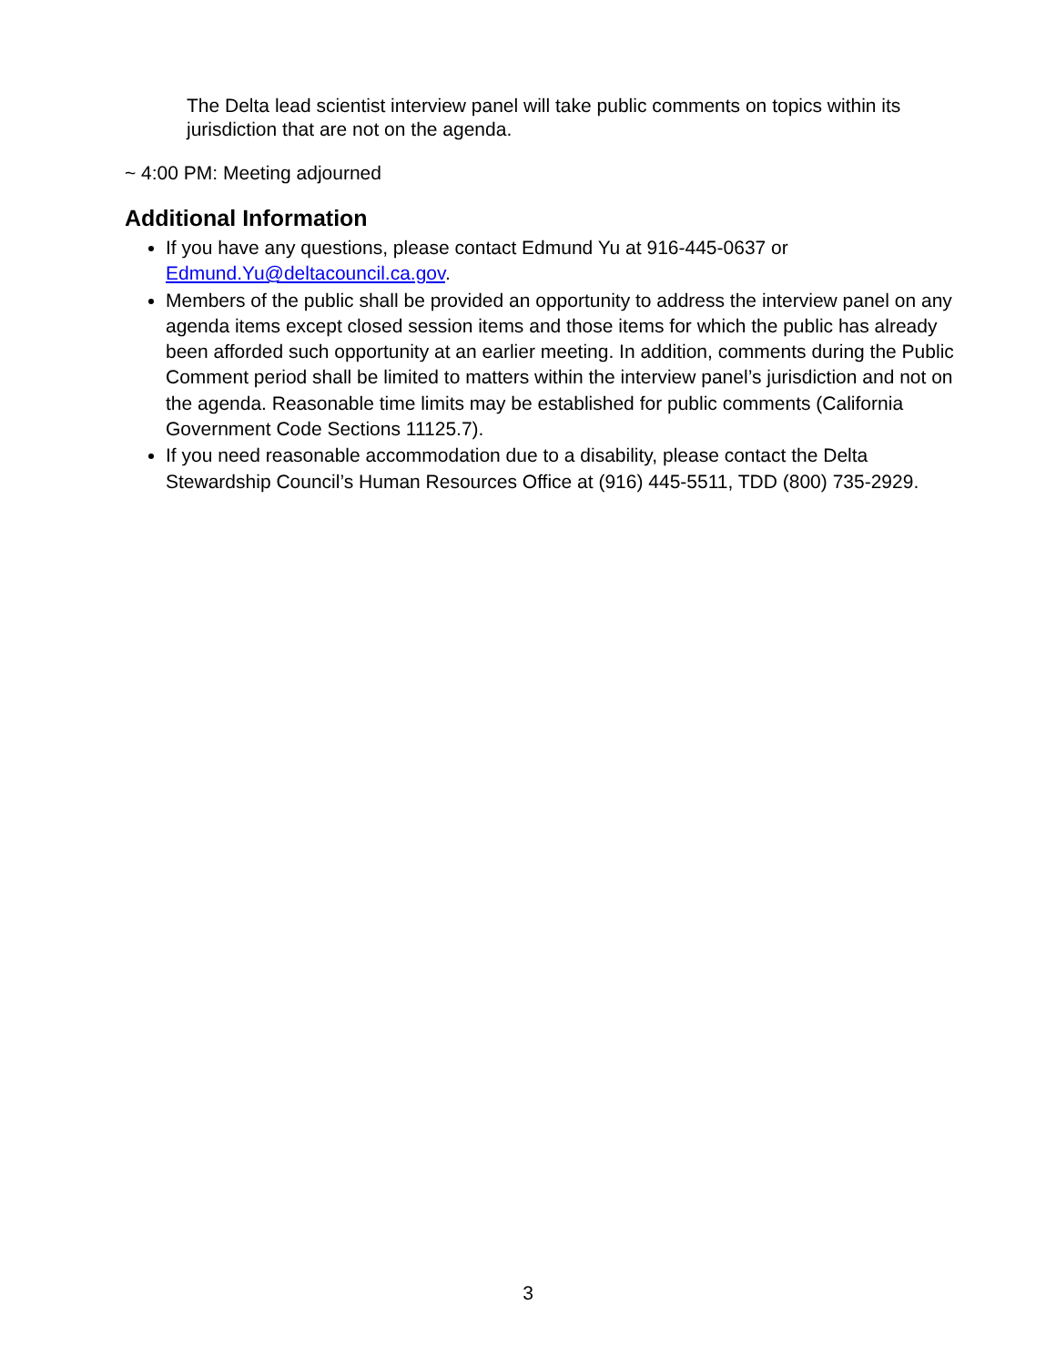The Delta lead scientist interview panel will take public comments on topics within its jurisdiction that are not on the agenda.
~ 4:00 PM: Meeting adjourned
Additional Information
If you have any questions, please contact Edmund Yu at 916-445-0637 or Edmund.Yu@deltacouncil.ca.gov.
Members of the public shall be provided an opportunity to address the interview panel on any agenda items except closed session items and those items for which the public has already been afforded such opportunity at an earlier meeting. In addition, comments during the Public Comment period shall be limited to matters within the interview panel’s jurisdiction and not on the agenda. Reasonable time limits may be established for public comments (California Government Code Sections 11125.7).
If you need reasonable accommodation due to a disability, please contact the Delta Stewardship Council’s Human Resources Office at (916) 445-5511, TDD (800) 735-2929.
3